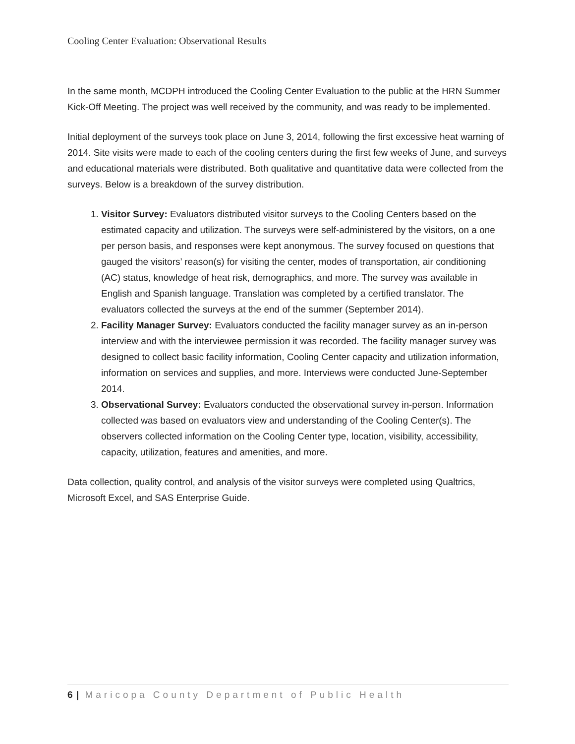Cooling Center Evaluation: Observational Results
In the same month, MCDPH introduced the Cooling Center Evaluation to the public at the HRN Summer Kick-Off Meeting. The project was well received by the community, and was ready to be implemented.
Initial deployment of the surveys took place on June 3, 2014, following the first excessive heat warning of 2014. Site visits were made to each of the cooling centers during the first few weeks of June, and surveys and educational materials were distributed. Both qualitative and quantitative data were collected from the surveys. Below is a breakdown of the survey distribution.
1. Visitor Survey: Evaluators distributed visitor surveys to the Cooling Centers based on the estimated capacity and utilization. The surveys were self-administered by the visitors, on a one per person basis, and responses were kept anonymous. The survey focused on questions that gauged the visitors’ reason(s) for visiting the center, modes of transportation, air conditioning (AC) status, knowledge of heat risk, demographics, and more. The survey was available in English and Spanish language. Translation was completed by a certified translator. The evaluators collected the surveys at the end of the summer (September 2014).
2. Facility Manager Survey: Evaluators conducted the facility manager survey as an in-person interview and with the interviewee permission it was recorded. The facility manager survey was designed to collect basic facility information, Cooling Center capacity and utilization information, information on services and supplies, and more. Interviews were conducted June-September 2014.
3. Observational Survey: Evaluators conducted the observational survey in-person. Information collected was based on evaluators view and understanding of the Cooling Center(s). The observers collected information on the Cooling Center type, location, visibility, accessibility, capacity, utilization, features and amenities, and more.
Data collection, quality control, and analysis of the visitor surveys were completed using Qualtrics, Microsoft Excel, and SAS Enterprise Guide.
6 | Maricopa County Department of Public Health